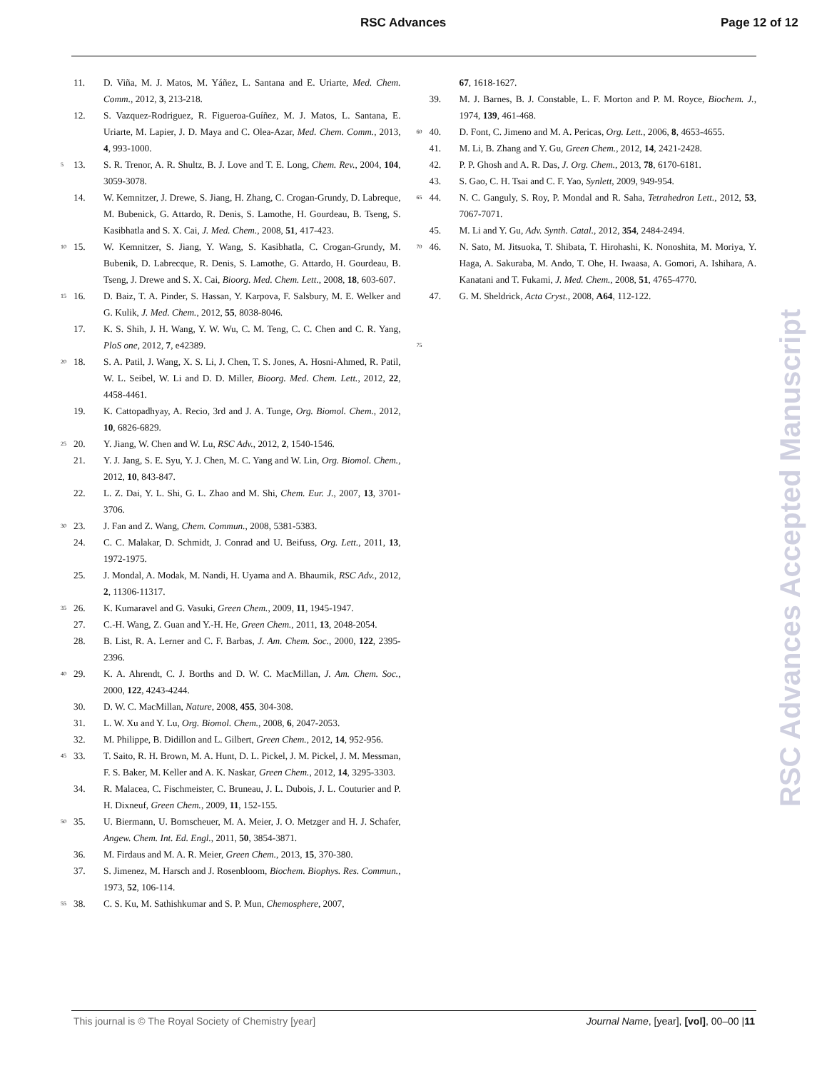RSC Advances Page 12 of 12
11. D. Viña, M. J. Matos, M. Yáñez, L. Santana and E. Uriarte, Med. Chem. Comm., 2012, 3, 213-218.
12. S. Vazquez-Rodriguez, R. Figueroa-Guíñez, M. J. Matos, L. Santana, E. Uriarte, M. Lapier, J. D. Maya and C. Olea-Azar, Med. Chem. Comm., 2013, 4, 993-1000.
5 13. S. R. Trenor, A. R. Shultz, B. J. Love and T. E. Long, Chem. Rev., 2004, 104, 3059-3078.
14. W. Kemnitzer, J. Drewe, S. Jiang, H. Zhang, C. Crogan-Grundy, D. Labreque, M. Bubenick, G. Attardo, R. Denis, S. Lamothe, H. Gourdeau, B. Tseng, S. Kasibhatla and S. X. Cai, J. Med. Chem., 2008, 51, 417-423.
10 15. W. Kemnitzer, S. Jiang, Y. Wang, S. Kasibhatla, C. Crogan-Grundy, M. Bubenik, D. Labrecque, R. Denis, S. Lamothe, G. Attardo, H. Gourdeau, B. Tseng, J. Drewe and S. X. Cai, Bioorg. Med. Chem. Lett., 2008, 18, 603-607.
15 16. D. Baiz, T. A. Pinder, S. Hassan, Y. Karpova, F. Salsbury, M. E. Welker and G. Kulik, J. Med. Chem., 2012, 55, 8038-8046.
17. K. S. Shih, J. H. Wang, Y. W. Wu, C. M. Teng, C. C. Chen and C. R. Yang, PloS one, 2012, 7, e42389.
20 18. S. A. Patil, J. Wang, X. S. Li, J. Chen, T. S. Jones, A. Hosni-Ahmed, R. Patil, W. L. Seibel, W. Li and D. D. Miller, Bioorg. Med. Chem. Lett., 2012, 22, 4458-4461.
19. K. Cattopadhyay, A. Recio, 3rd and J. A. Tunge, Org. Biomol. Chem., 2012, 10, 6826-6829.
25 20. Y. Jiang, W. Chen and W. Lu, RSC Adv., 2012, 2, 1540-1546.
21. Y. J. Jang, S. E. Syu, Y. J. Chen, M. C. Yang and W. Lin, Org. Biomol. Chem., 2012, 10, 843-847.
22. L. Z. Dai, Y. L. Shi, G. L. Zhao and M. Shi, Chem. Eur. J., 2007, 13, 3701-3706.
30 23. J. Fan and Z. Wang, Chem. Commun., 2008, 5381-5383.
24. C. C. Malakar, D. Schmidt, J. Conrad and U. Beifuss, Org. Lett., 2011, 13, 1972-1975.
25. J. Mondal, A. Modak, M. Nandi, H. Uyama and A. Bhaumik, RSC Adv., 2012, 2, 11306-11317.
35 26. K. Kumaravel and G. Vasuki, Green Chem., 2009, 11, 1945-1947.
27. C.-H. Wang, Z. Guan and Y.-H. He, Green Chem., 2011, 13, 2048-2054.
28. B. List, R. A. Lerner and C. F. Barbas, J. Am. Chem. Soc., 2000, 122, 2395-2396.
40 29. K. A. Ahrendt, C. J. Borths and D. W. C. MacMillan, J. Am. Chem. Soc., 2000, 122, 4243-4244.
30. D. W. C. MacMillan, Nature, 2008, 455, 304-308.
31. L. W. Xu and Y. Lu, Org. Biomol. Chem., 2008, 6, 2047-2053.
32. M. Philippe, B. Didillon and L. Gilbert, Green Chem., 2012, 14, 952-956.
45 33. T. Saito, R. H. Brown, M. A. Hunt, D. L. Pickel, J. M. Pickel, J. M. Messman, F. S. Baker, M. Keller and A. K. Naskar, Green Chem., 2012, 14, 3295-3303.
34. R. Malacea, C. Fischmeister, C. Bruneau, J. L. Dubois, J. L. Couturier and P. H. Dixneuf, Green Chem., 2009, 11, 152-155.
50 35. U. Biermann, U. Bornscheuer, M. A. Meier, J. O. Metzger and H. J. Schafer, Angew. Chem. Int. Ed. Engl., 2011, 50, 3854-3871.
36. M. Firdaus and M. A. R. Meier, Green Chem., 2013, 15, 370-380.
37. S. Jimenez, M. Harsch and J. Rosenbloom, Biochem. Biophys. Res. Commun., 1973, 52, 106-114.
55 38. C. S. Ku, M. Sathishkumar and S. P. Mun, Chemosphere, 2007,
67, 1618-1627.
39. M. J. Barnes, B. J. Constable, L. F. Morton and P. M. Royce, Biochem. J., 1974, 139, 461-468.
60 40. D. Font, C. Jimeno and M. A. Pericas, Org. Lett., 2006, 8, 4653-4655.
41. M. Li, B. Zhang and Y. Gu, Green Chem., 2012, 14, 2421-2428.
42. P. P. Ghosh and A. R. Das, J. Org. Chem., 2013, 78, 6170-6181.
43. S. Gao, C. H. Tsai and C. F. Yao, Synlett, 2009, 949-954.
65 44. N. C. Ganguly, S. Roy, P. Mondal and R. Saha, Tetrahedron Lett., 2012, 53, 7067-7071.
45. M. Li and Y. Gu, Adv. Synth. Catal., 2012, 354, 2484-2494.
70 46. N. Sato, M. Jitsuoka, T. Shibata, T. Hirohashi, K. Nonoshita, M. Moriya, Y. Haga, A. Sakuraba, M. Ando, T. Ohe, H. Iwaasa, A. Gomori, A. Ishihara, A. Kanatani and T. Fukami, J. Med. Chem., 2008, 51, 4765-4770.
47. G. M. Sheldrick, Acta Cryst., 2008, A64, 112-122.
75
RSC Advances Accepted Manuscript
This journal is © The Royal Society of Chemistry [year] Journal Name, [year], [vol], 00–00 |11